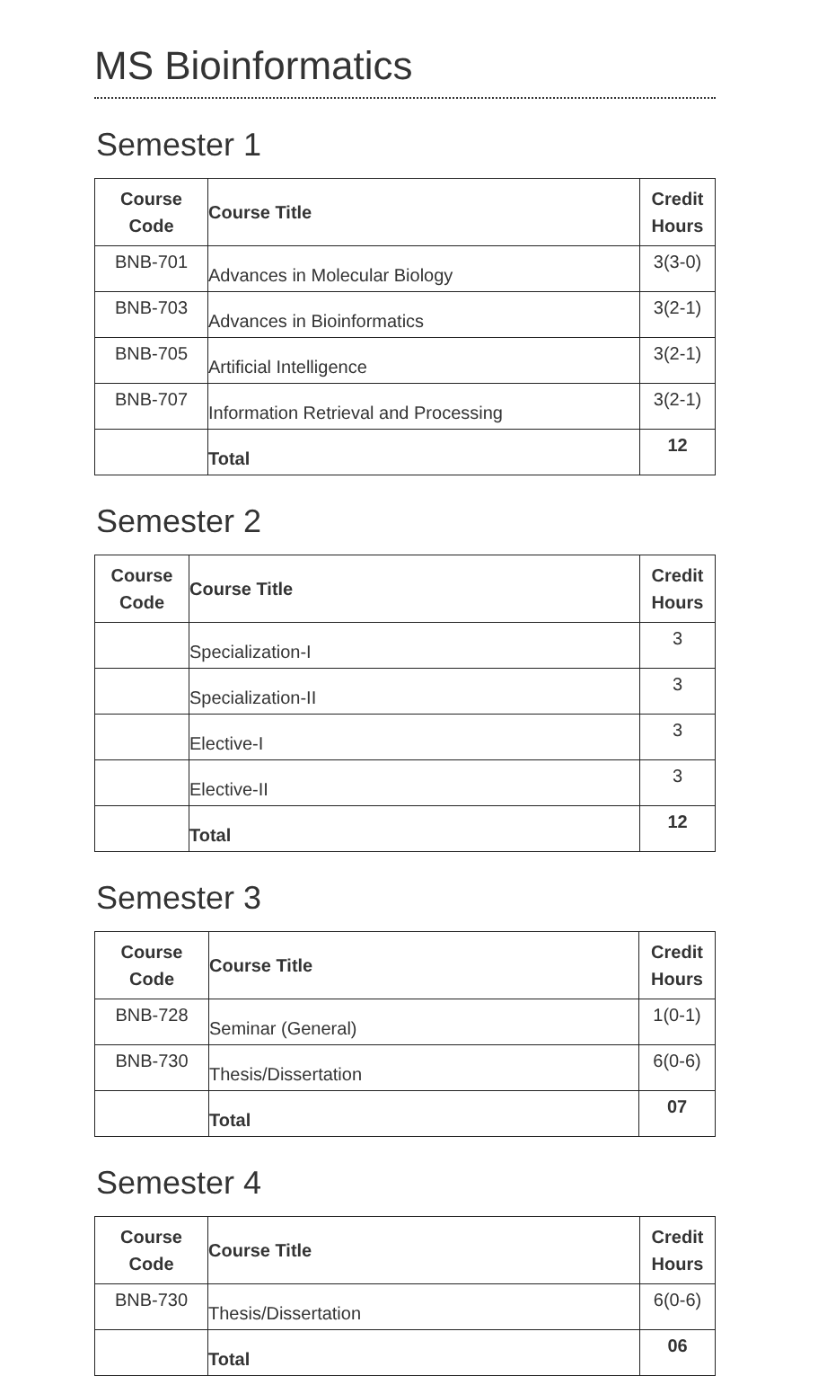MS Bioinformatics
Semester 1
| Course Code | Course Title | Credit Hours |
| --- | --- | --- |
| BNB-701 | Advances in Molecular Biology | 3(3-0) |
| BNB-703 | Advances in Bioinformatics | 3(2-1) |
| BNB-705 | Artificial Intelligence | 3(2-1) |
| BNB-707 | Information Retrieval and Processing | 3(2-1) |
| | Total | 12 |
Semester 2
| Course Code | Course Title | Credit Hours |
| --- | --- | --- |
| | Specialization-I | 3 |
| | Specialization-II | 3 |
| | Elective-I | 3 |
| | Elective-II | 3 |
| | Total | 12 |
Semester 3
| Course Code | Course Title | Credit Hours |
| --- | --- | --- |
| BNB-728 | Seminar (General) | 1(0-1) |
| BNB-730 | Thesis/Dissertation | 6(0-6) |
| | Total | 07 |
Semester 4
| Course Code | Course Title | Credit Hours |
| --- | --- | --- |
| BNB-730 | Thesis/Dissertation | 6(0-6) |
| | Total | 06 |